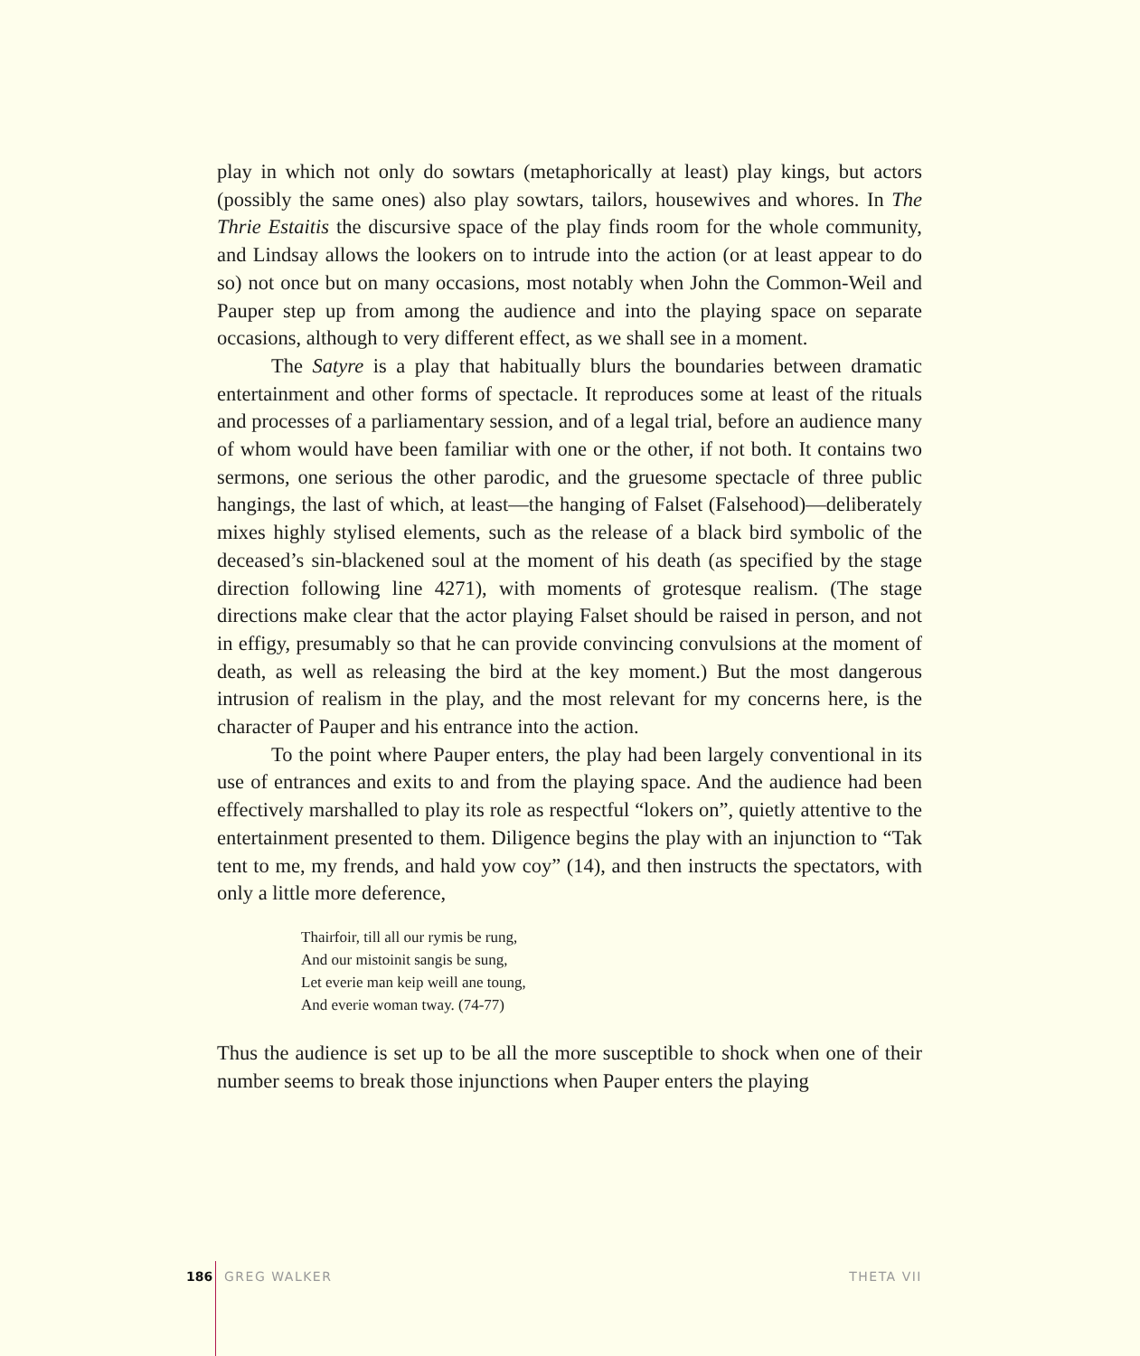play in which not only do sowtars (metaphorically at least) play kings, but actors (possibly the same ones) also play sowtars, tailors, housewives and whores. In The Thrie Estaitis the discursive space of the play finds room for the whole community, and Lindsay allows the lookers on to intrude into the action (or at least appear to do so) not once but on many occasions, most notably when John the Common-Weil and Pauper step up from among the audience and into the playing space on separate occasions, although to very different effect, as we shall see in a moment.
The Satyre is a play that habitually blurs the boundaries between dramatic entertainment and other forms of spectacle. It reproduces some at least of the rituals and processes of a parliamentary session, and of a legal trial, before an audience many of whom would have been familiar with one or the other, if not both. It contains two sermons, one serious the other parodic, and the gruesome spectacle of three public hangings, the last of which, at least—the hanging of Falset (Falsehood)—deliberately mixes highly stylised elements, such as the release of a black bird symbolic of the deceased’s sin-blackened soul at the moment of his death (as specified by the stage direction following line 4271), with moments of grotesque realism. (The stage directions make clear that the actor playing Falset should be raised in person, and not in effigy, presumably so that he can provide convincing convulsions at the moment of death, as well as releasing the bird at the key moment.) But the most dangerous intrusion of realism in the play, and the most relevant for my concerns here, is the character of Pauper and his entrance into the action.
To the point where Pauper enters, the play had been largely conventional in its use of entrances and exits to and from the playing space. And the audience had been effectively marshalled to play its role as respectful “lokers on”, quietly attentive to the entertainment presented to them. Diligence begins the play with an injunction to “Tak tent to me, my frends, and hald yow coy” (14), and then instructs the spectators, with only a little more deference,
Thairfoir, till all our rymis be rung,
And our mistoinit sangis be sung,
Let everie man keip weill ane toung,
And everie woman tway. (74-77)
Thus the audience is set up to be all the more susceptible to shock when one of their number seems to break those injunctions when Pauper enters the playing
186 GREG WALKER THETA VII